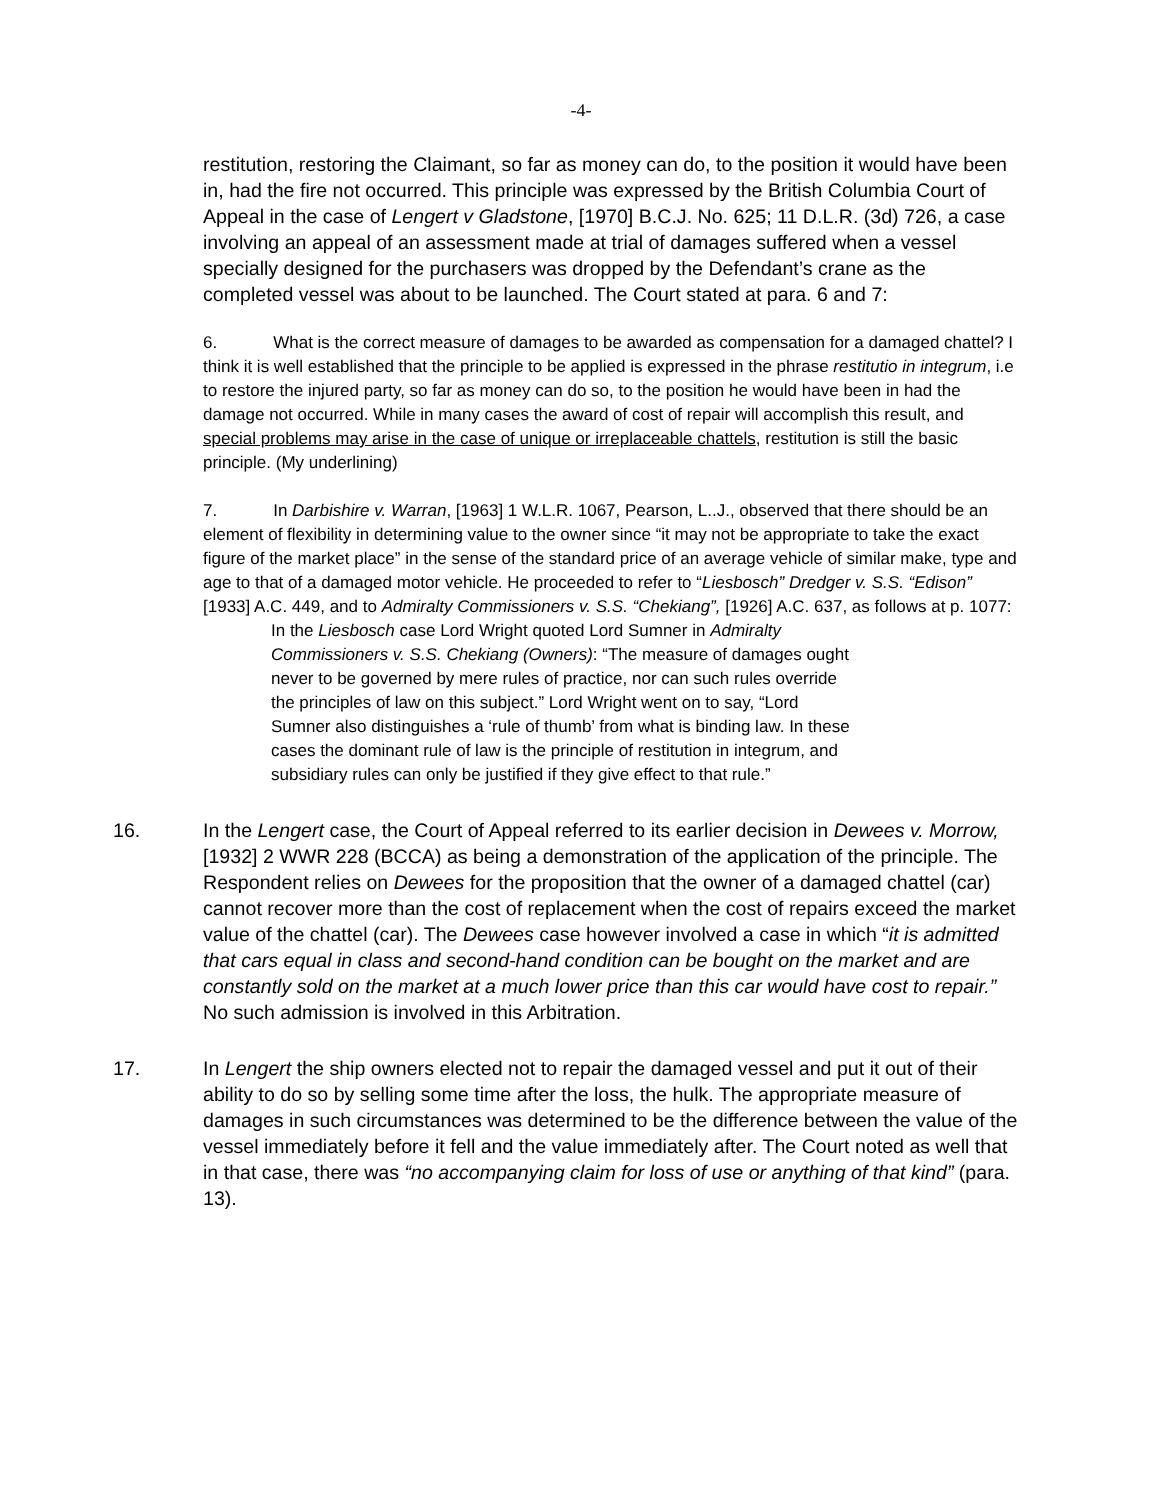-4-
restitution, restoring the Claimant, so far as money can do, to the position it would have been in, had the fire not occurred. This principle was expressed by the British Columbia Court of Appeal in the case of Lengert v Gladstone, [1970] B.C.J. No. 625; 11 D.L.R. (3d) 726, a case involving an appeal of an assessment made at trial of damages suffered when a vessel specially designed for the purchasers was dropped by the Defendant’s crane as the completed vessel was about to be launched. The Court stated at para. 6 and 7:
6. What is the correct measure of damages to be awarded as compensation for a damaged chattel? I think it is well established that the principle to be applied is expressed in the phrase restitutio in integrum, i.e to restore the injured party, so far as money can do so, to the position he would have been in had the damage not occurred. While in many cases the award of cost of repair will accomplish this result, and special problems may arise in the case of unique or irreplaceable chattels, restitution is still the basic principle. (My underlining)
7. In Darbishire v. Warran, [1963] 1 W.L.R. 1067, Pearson, L..J., observed that there should be an element of flexibility in determining value to the owner since “it may not be appropriate to take the exact figure of the market place” in the sense of the standard price of an average vehicle of similar make, type and age to that of a damaged motor vehicle. He proceeded to refer to “Liesbosch” Dredger v. S.S. “Edison” [1933] A.C. 449, and to Admiralty Commissioners v. S.S. “Chekiang”, [1926] A.C. 637, as follows at p. 1077:
In the Liesbosch case Lord Wright quoted Lord Sumner in Admiralty Commissioners v. S.S. Chekiang (Owners): “The measure of damages ought never to be governed by mere rules of practice, nor can such rules override the principles of law on this subject.” Lord Wright went on to say, “Lord Sumner also distinguishes a ‘rule of thumb’ from what is binding law. In these cases the dominant rule of law is the principle of restitution in integrum, and subsidiary rules can only be justified if they give effect to that rule.”
16. In the Lengert case, the Court of Appeal referred to its earlier decision in Dewees v. Morrow, [1932] 2 WWR 228 (BCCA) as being a demonstration of the application of the principle. The Respondent relies on Dewees for the proposition that the owner of a damaged chattel (car) cannot recover more than the cost of replacement when the cost of repairs exceed the market value of the chattel (car). The Dewees case however involved a case in which “it is admitted that cars equal in class and second-hand condition can be bought on the market and are constantly sold on the market at a much lower price than this car would have cost to repair.” No such admission is involved in this Arbitration.
17. In Lengert the ship owners elected not to repair the damaged vessel and put it out of their ability to do so by selling some time after the loss, the hulk. The appropriate measure of damages in such circumstances was determined to be the difference between the value of the vessel immediately before it fell and the value immediately after. The Court noted as well that in that case, there was “no accompanying claim for loss of use or anything of that kind” (para. 13).